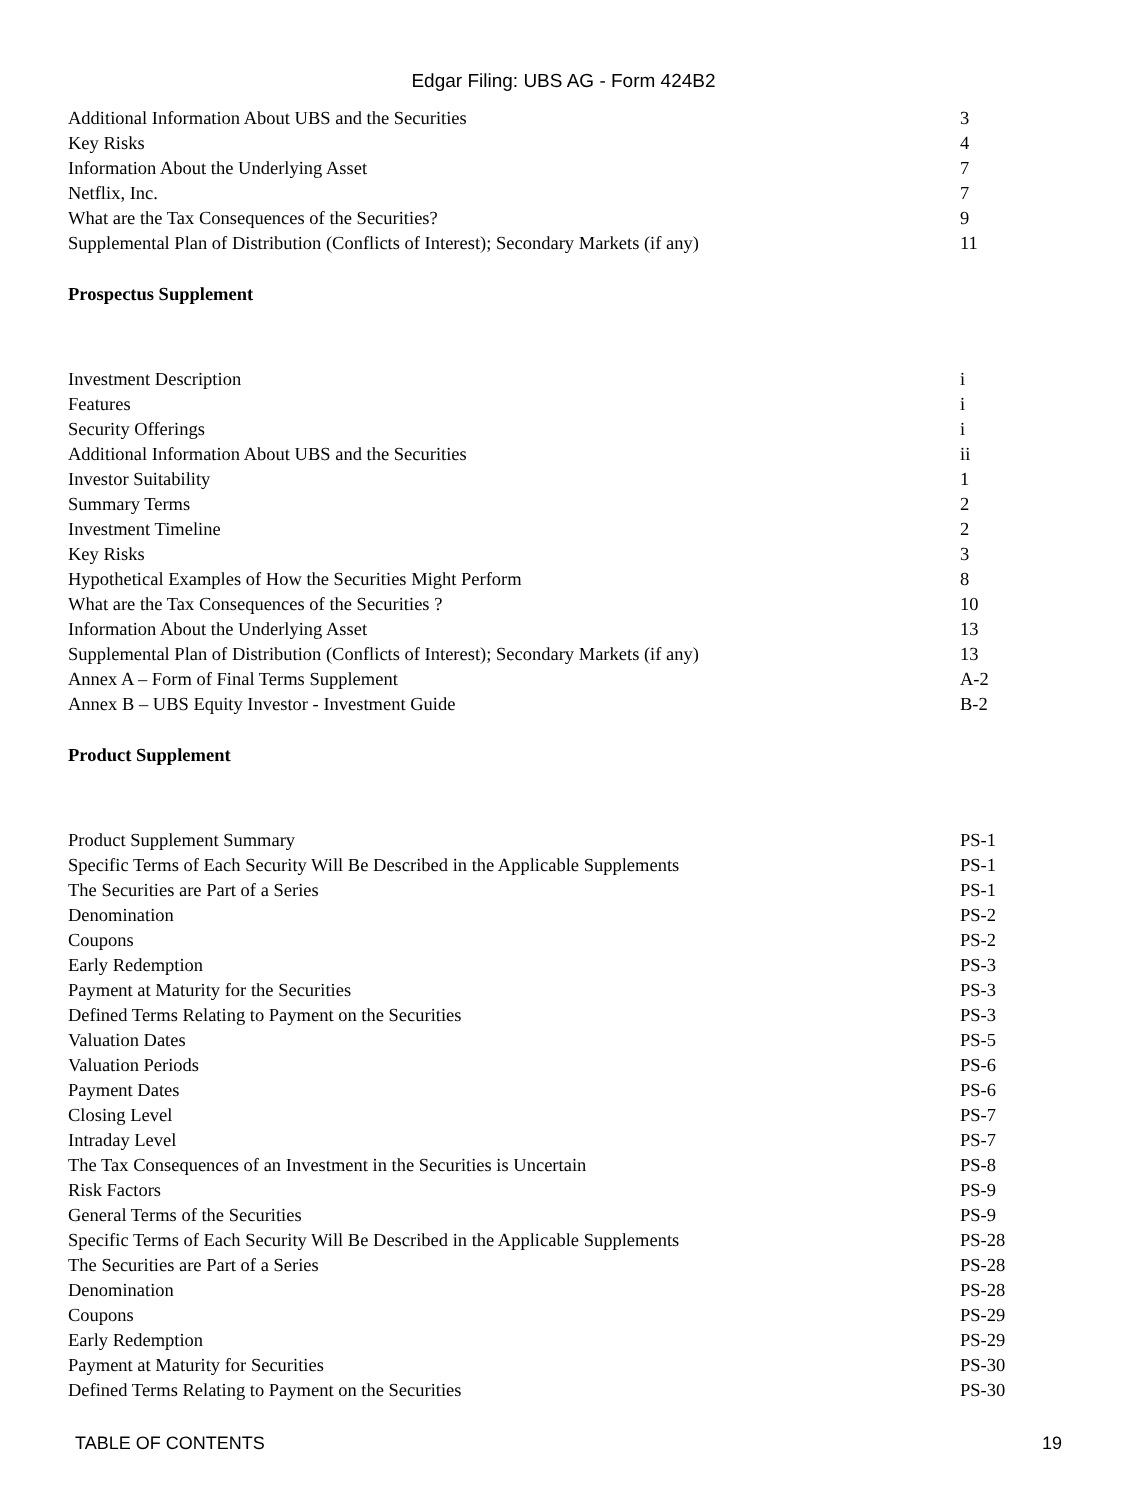Edgar Filing: UBS AG - Form 424B2
| Additional Information About UBS and the Securities | 3 |
| Key Risks | 4 |
| Information About the Underlying Asset | 7 |
| Netflix, Inc. | 7 |
| What are the Tax Consequences of the Securities? | 9 |
| Supplemental Plan of Distribution (Conflicts of Interest); Secondary Markets (if any) | 11 |
Prospectus Supplement
| Investment Description | i |
| Features | i |
| Security Offerings | i |
| Additional Information About UBS and the Securities | ii |
| Investor Suitability | 1 |
| Summary Terms | 2 |
| Investment Timeline | 2 |
| Key Risks | 3 |
| Hypothetical Examples of How the Securities Might Perform | 8 |
| What are the Tax Consequences of the Securities ? | 10 |
| Information About the Underlying Asset | 13 |
| Supplemental Plan of Distribution (Conflicts of Interest); Secondary Markets (if any) | 13 |
| Annex A – Form of Final Terms Supplement | A-2 |
| Annex B – UBS Equity Investor - Investment Guide | B-2 |
Product Supplement
| Product Supplement Summary | PS-1 |
| Specific Terms of Each Security Will Be Described in the Applicable Supplements | PS-1 |
| The Securities are Part of a Series | PS-1 |
| Denomination | PS-2 |
| Coupons | PS-2 |
| Early Redemption | PS-3 |
| Payment at Maturity for the Securities | PS-3 |
| Defined Terms Relating to Payment on the Securities | PS-3 |
| Valuation Dates | PS-5 |
| Valuation Periods | PS-6 |
| Payment Dates | PS-6 |
| Closing Level | PS-7 |
| Intraday Level | PS-7 |
| The Tax Consequences of an Investment in the Securities is Uncertain | PS-8 |
| Risk Factors | PS-9 |
| General Terms of the Securities | PS-9 |
| Specific Terms of Each Security Will Be Described in the Applicable Supplements | PS-28 |
| The Securities are Part of a Series | PS-28 |
| Denomination | PS-28 |
| Coupons | PS-29 |
| Early Redemption | PS-29 |
| Payment at Maturity for Securities | PS-30 |
| Defined Terms Relating to Payment on the Securities | PS-30 |
TABLE OF CONTENTS 19